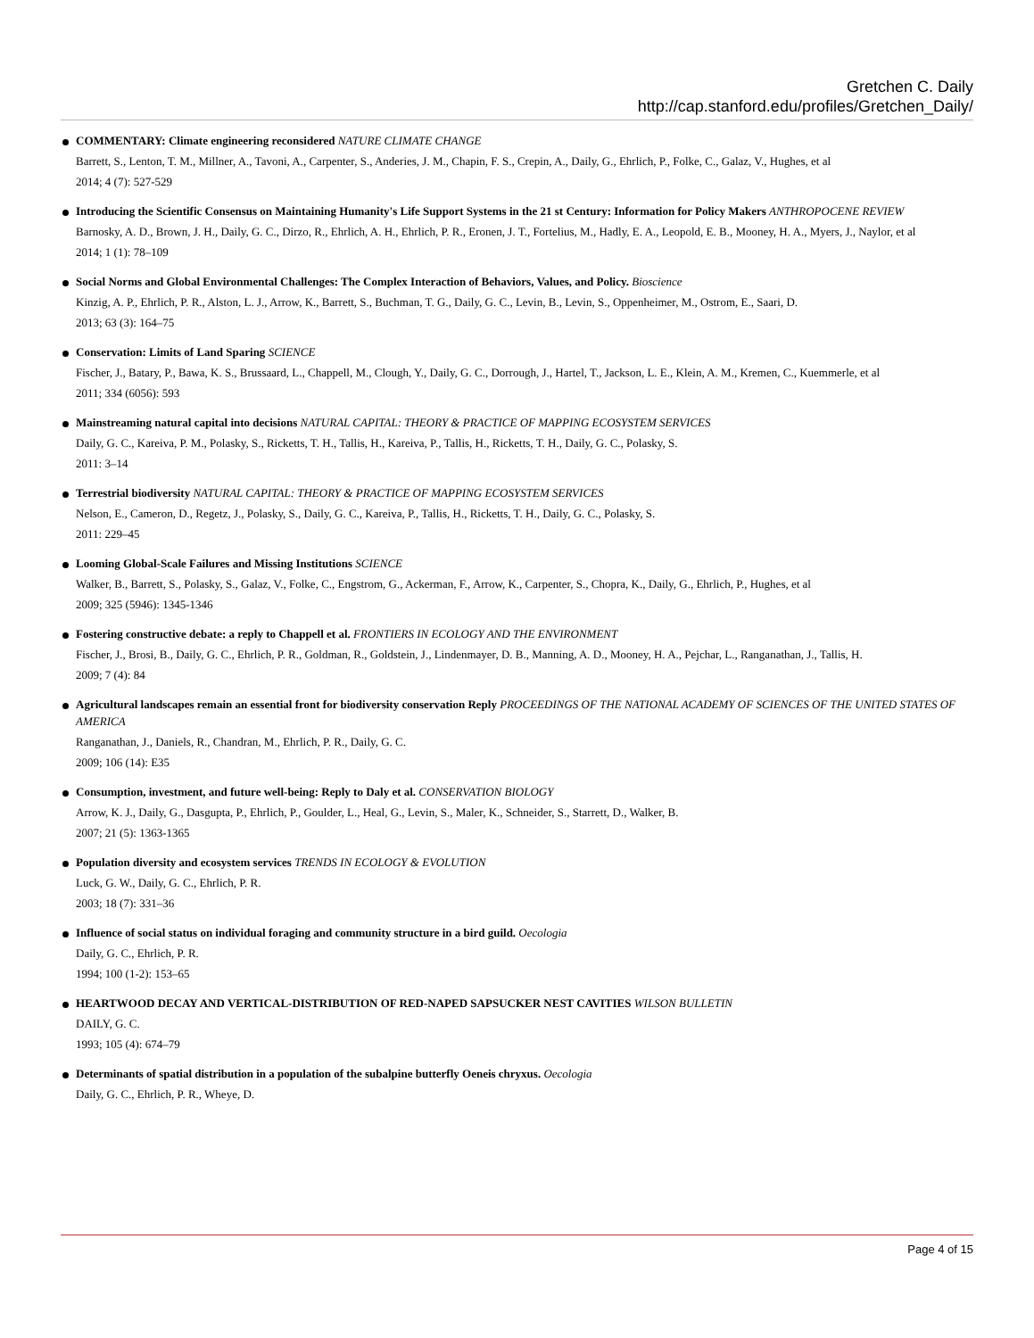Gretchen C. Daily
http://cap.stanford.edu/profiles/Gretchen_Daily/
COMMENTARY: Climate engineering reconsidered NATURE CLIMATE CHANGE
Barrett, S., Lenton, T. M., Millner, A., Tavoni, A., Carpenter, S., Anderies, J. M., Chapin, F. S., Crepin, A., Daily, G., Ehrlich, P., Folke, C., Galaz, V., Hughes, et al
2014; 4 (7): 527-529
Introducing the Scientific Consensus on Maintaining Humanity's Life Support Systems in the 21 st Century: Information for Policy Makers ANTHROPOCENE REVIEW
Barnosky, A. D., Brown, J. H., Daily, G. C., Dirzo, R., Ehrlich, A. H., Ehrlich, P. R., Eronen, J. T., Fortelius, M., Hadly, E. A., Leopold, E. B., Mooney, H. A., Myers, J., Naylor, et al
2014; 1 (1): 78–109
Social Norms and Global Environmental Challenges: The Complex Interaction of Behaviors, Values, and Policy. Bioscience
Kinzig, A. P., Ehrlich, P. R., Alston, L. J., Arrow, K., Barrett, S., Buchman, T. G., Daily, G. C., Levin, B., Levin, S., Oppenheimer, M., Ostrom, E., Saari, D.
2013; 63 (3): 164–75
Conservation: Limits of Land Sparing SCIENCE
Fischer, J., Batary, P., Bawa, K. S., Brussaard, L., Chappell, M., Clough, Y., Daily, G. C., Dorrough, J., Hartel, T., Jackson, L. E., Klein, A. M., Kremen, C., Kuemmerle, et al
2011; 334 (6056): 593
Mainstreaming natural capital into decisions NATURAL CAPITAL: THEORY & PRACTICE OF MAPPING ECOSYSTEM SERVICES
Daily, G. C., Kareiva, P. M., Polasky, S., Ricketts, T. H., Tallis, H., Kareiva, P., Tallis, H., Ricketts, T. H., Daily, G. C., Polasky, S.
2011: 3–14
Terrestrial biodiversity NATURAL CAPITAL: THEORY & PRACTICE OF MAPPING ECOSYSTEM SERVICES
Nelson, E., Cameron, D., Regetz, J., Polasky, S., Daily, G. C., Kareiva, P., Tallis, H., Ricketts, T. H., Daily, G. C., Polasky, S.
2011: 229–45
Looming Global-Scale Failures and Missing Institutions SCIENCE
Walker, B., Barrett, S., Polasky, S., Galaz, V., Folke, C., Engstrom, G., Ackerman, F., Arrow, K., Carpenter, S., Chopra, K., Daily, G., Ehrlich, P., Hughes, et al
2009; 325 (5946): 1345-1346
Fostering constructive debate: a reply to Chappell et al. FRONTIERS IN ECOLOGY AND THE ENVIRONMENT
Fischer, J., Brosi, B., Daily, G. C., Ehrlich, P. R., Goldman, R., Goldstein, J., Lindenmayer, D. B., Manning, A. D., Mooney, H. A., Pejchar, L., Ranganathan, J., Tallis, H.
2009; 7 (4): 84
Agricultural landscapes remain an essential front for biodiversity conservation Reply PROCEEDINGS OF THE NATIONAL ACADEMY OF SCIENCES OF THE UNITED STATES OF AMERICA
Ranganathan, J., Daniels, R., Chandran, M., Ehrlich, P. R., Daily, G. C.
2009; 106 (14): E35
Consumption, investment, and future well-being: Reply to Daly et al. CONSERVATION BIOLOGY
Arrow, K. J., Daily, G., Dasgupta, P., Ehrlich, P., Goulder, L., Heal, G., Levin, S., Maler, K., Schneider, S., Starrett, D., Walker, B.
2007; 21 (5): 1363-1365
Population diversity and ecosystem services TRENDS IN ECOLOGY & EVOLUTION
Luck, G. W., Daily, G. C., Ehrlich, P. R.
2003; 18 (7): 331–36
Influence of social status on individual foraging and community structure in a bird guild. Oecologia
Daily, G. C., Ehrlich, P. R.
1994; 100 (1-2): 153–65
HEARTWOOD DECAY AND VERTICAL-DISTRIBUTION OF RED-NAPED SAPSUCKER NEST CAVITIES WILSON BULLETIN
DAILY, G. C.
1993; 105 (4): 674–79
Determinants of spatial distribution in a population of the subalpine butterfly Oeneis chryxus. Oecologia
Daily, G. C., Ehrlich, P. R., Wheye, D.
Page 4 of 15